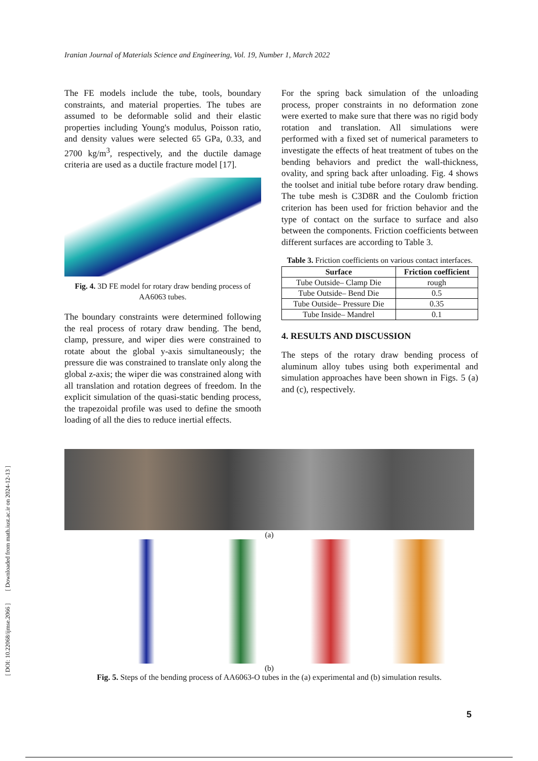[ DOI: 10.22068/ijmse.2066 ] [ Downloaded from math.iust.ac.ir on 2024-12-13 ]
Iranian Journal of Materials Science and Engineering, Vol. 19, Number 1, March 2022
The FE models include the tube, tools, boundary constraints, and material properties. The tubes are assumed to be deformable solid and their elastic properties including Young's modulus, Poisson ratio, and density values were selected 65 GPa, 0.33, and 2700 kg/m<sup>3</sup>, respectively, and the ductile damage criteria are used as a ductile fracture model [17].
Fig. 4. 3D FE model for rotary draw bending process of AA6063 tubes.
The boundary constraints were determined following the real process of rotary draw bending. The bend, clamp, pressure, and wiper dies were constrained to rotate about the global y-axis simultaneously; the pressure die was constrained to translate only along the global z-axis; the wiper die was constrained along with all translation and rotation degrees of freedom. In the explicit simulation of the quasi-static bending process, the trapezoidal profile was used to define the smooth loading of all the dies to reduce inertial effects.
For the spring back simulation of the unloading process, proper constraints in no deformation zone were exerted to make sure that there was no rigid body rotation and translation. All simulations were performed with a fixed set of numerical parameters to investigate the effects of heat treatment of tubes on the bending behaviors and predict the wall-thickness, ovality, and spring back after unloading. Fig. 4 shows the toolset and initial tube before rotary draw bending. The tube mesh is C3D8R and the Coulomb friction criterion has been used for friction behavior and the type of contact on the surface to surface and also between the components. Friction coefficients between different surfaces are according to Table 3.
Table 3. Friction coefficients on various contact interfaces.
| Surface | Friction coefficient |
| --- | --- |
| Tube Outside– Clamp Die | rough |
| Tube Outside– Bend Die | 0.5 |
| Tube Outside– Pressure Die | 0.35 |
| Tube Inside– Mandrel | 0.1 |
4. RESULTS AND DISCUSSION
The steps of the rotary draw bending process of aluminum alloy tubes using both experimental and simulation approaches have been shown in Figs. 5 (a) and (c), respectively.
(a)
(b)
Fig. 5. Steps of the bending process of AA6063-O tubes in the (a) experimental and (b) simulation results.
5